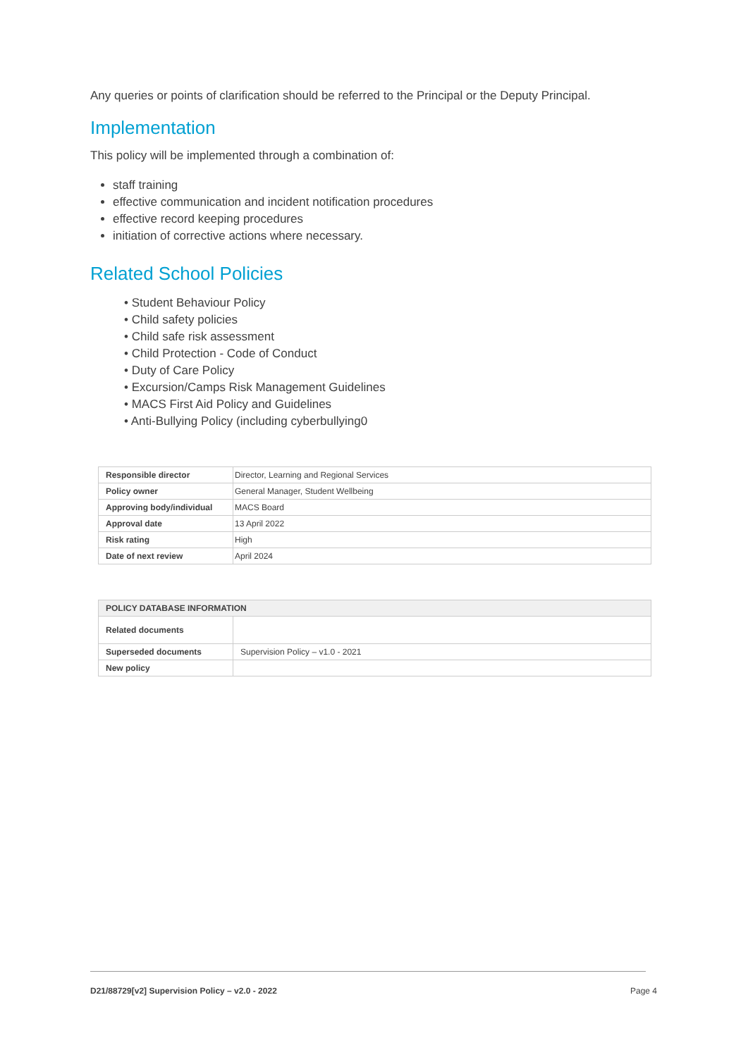Any queries or points of clarification should be referred to the Principal or the Deputy Principal.
Implementation
This policy will be implemented through a combination of:
staff training
effective communication and incident notification procedures
effective record keeping procedures
initiation of corrective actions where necessary.
Related School Policies
• Student Behaviour Policy
• Child safety policies
• Child safe risk assessment
• Child Protection - Code of Conduct
• Duty of Care Policy
• Excursion/Camps Risk Management Guidelines
• MACS First Aid Policy and Guidelines
• Anti-Bullying Policy (including cyberbullying0
| Responsible director | Director, Learning and Regional Services |
| Policy owner | General Manager, Student Wellbeing |
| Approving body/individual | MACS Board |
| Approval date | 13 April 2022 |
| Risk rating | High |
| Date of next review | April 2024 |
| POLICY DATABASE INFORMATION | |
| --- | --- |
| Related documents | |
| Superseded documents | Supervision Policy – v1.0 - 2021 |
| New policy | |
D21/88729[v2] Supervision Policy – v2.0 - 2022 Page 4